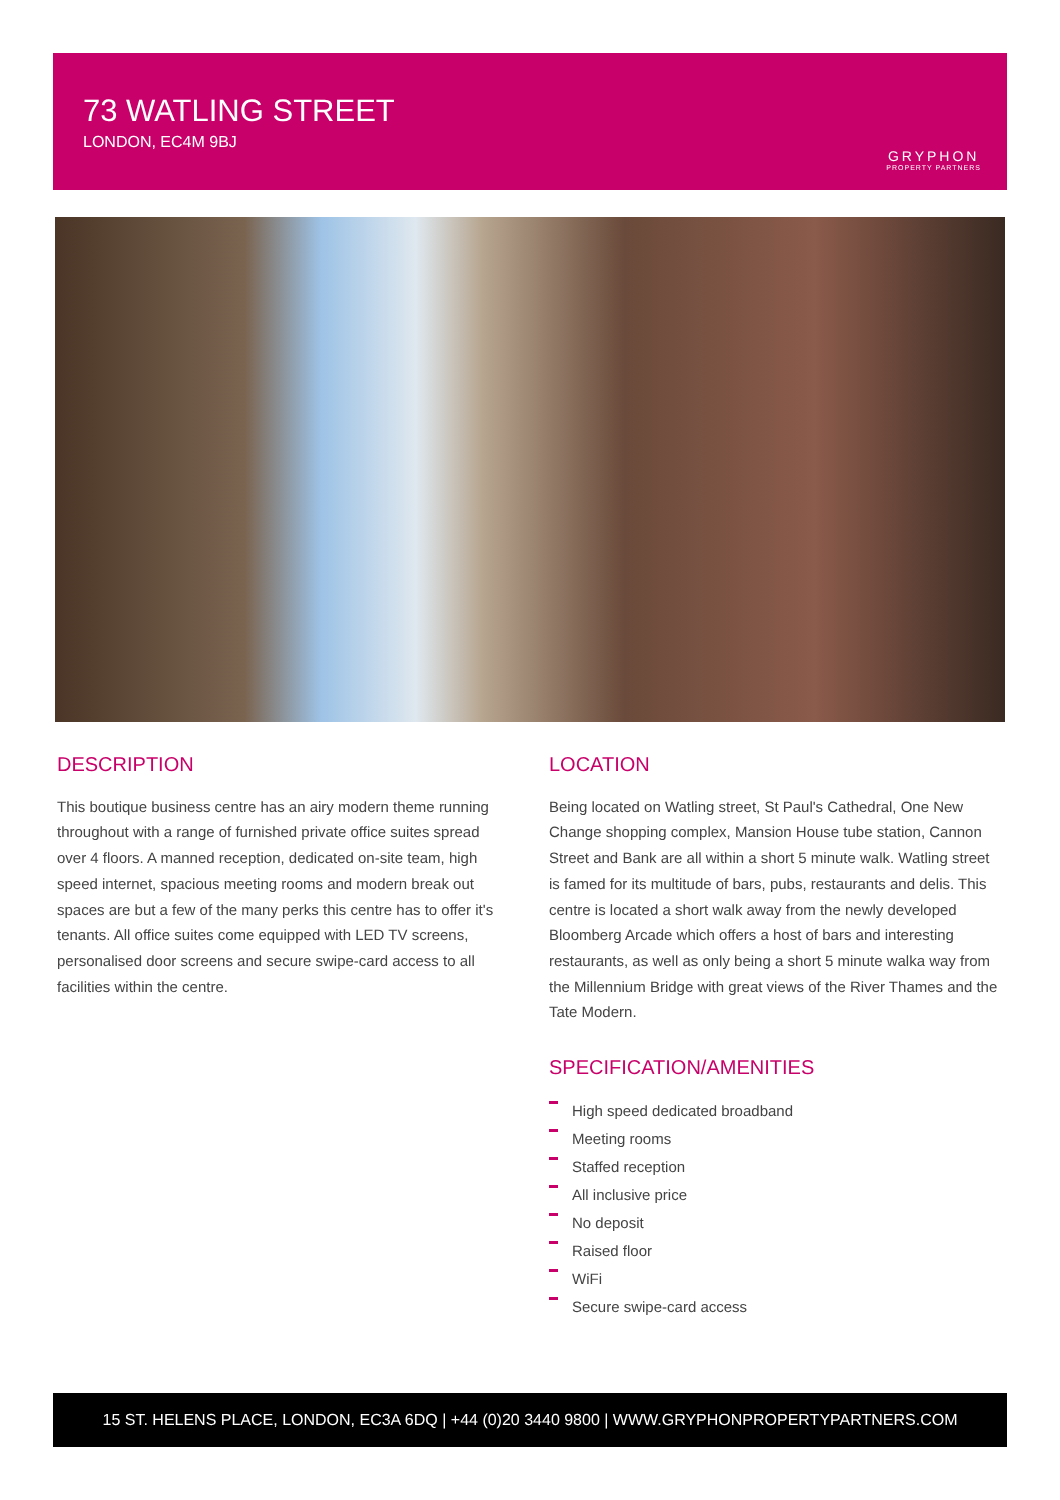73 WATLING STREET
LONDON, EC4M 9BJ
GRYPHON
PROPERTY PARTNERS
DESCRIPTION
This boutique business centre has an airy modern theme running throughout with a range of furnished private office suites spread over 4 floors. A manned reception, dedicated on-site team, high speed internet, spacious meeting rooms and modern break out spaces are but a few of the many perks this centre has to offer it's tenants. All office suites come equipped with LED TV screens, personalised door screens and secure swipe-card access to all facilities within the centre.
LOCATION
Being located on Watling street, St Paul's Cathedral, One New Change shopping complex, Mansion House tube station, Cannon Street and Bank are all within a short 5 minute walk. Watling street is famed for its multitude of bars, pubs, restaurants and delis. This centre is located a short walk away from the newly developed Bloomberg Arcade which offers a host of bars and interesting restaurants, as well as only being a short 5 minute walka way from the Millennium Bridge with great views of the River Thames and the Tate Modern.
SPECIFICATION/AMENITIES
High speed dedicated broadband
Meeting rooms
Staffed reception
All inclusive price
No deposit
Raised floor
WiFi
Secure swipe-card access
15 ST. HELENS PLACE, LONDON, EC3A 6DQ | +44 (0)20 3440 9800 | WWW.GRYPHONPROPERTYPARTNERS.COM